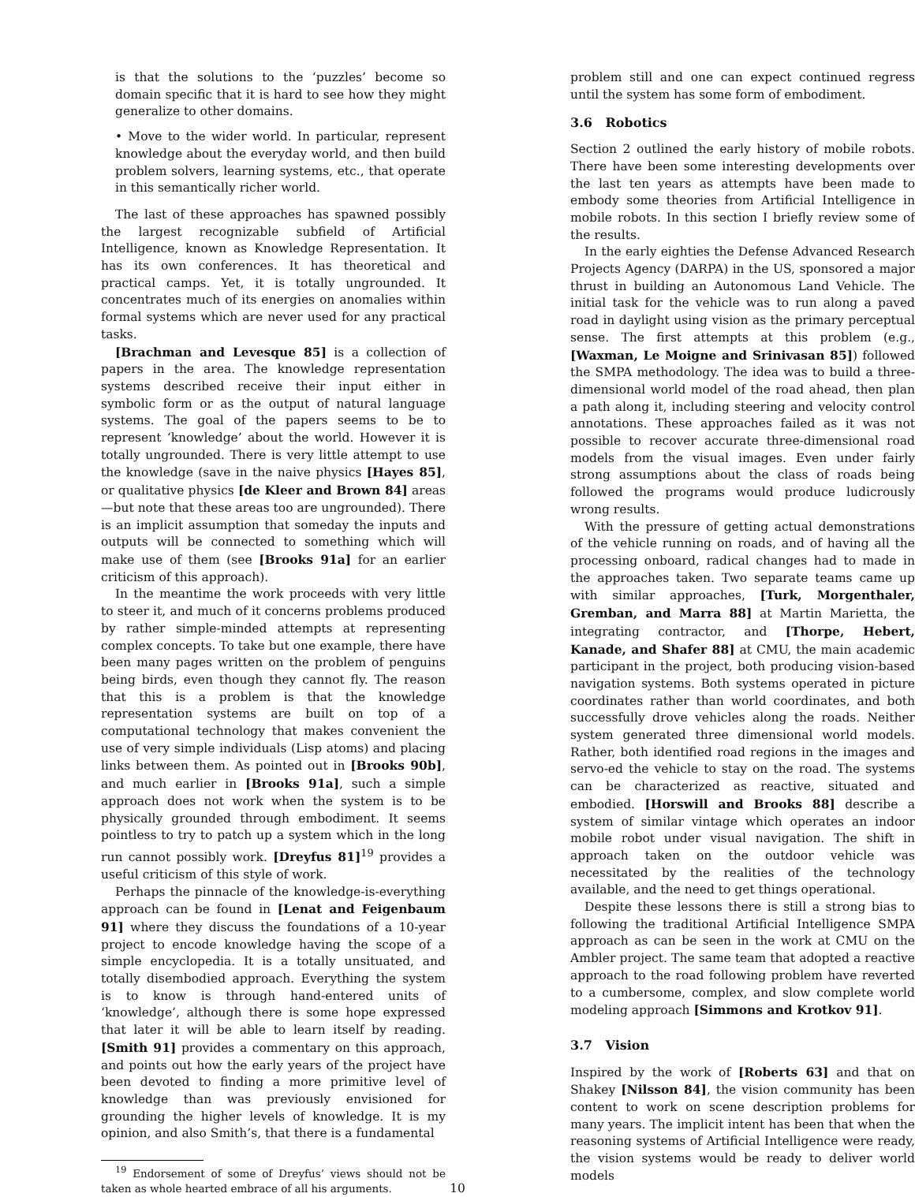is that the solutions to the ‘puzzles’ become so domain specific that it is hard to see how they might generalize to other domains.
• Move to the wider world. In particular, represent knowledge about the everyday world, and then build problem solvers, learning systems, etc., that operate in this semantically richer world.
The last of these approaches has spawned possibly the largest recognizable subfield of Artificial Intelligence, known as Knowledge Representation. It has its own conferences. It has theoretical and practical camps. Yet, it is totally ungrounded. It concentrates much of its energies on anomalies within formal systems which are never used for any practical tasks.
[Brachman and Levesque 85] is a collection of papers in the area. The knowledge representation systems described receive their input either in symbolic form or as the output of natural language systems. The goal of the papers seems to be to represent ‘knowledge’ about the world. However it is totally ungrounded. There is very little attempt to use the knowledge (save in the naive physics [Hayes 85], or qualitative physics [de Kleer and Brown 84] areas—but note that these areas too are ungrounded). There is an implicit assumption that someday the inputs and outputs will be connected to something which will make use of them (see [Brooks 91a] for an earlier criticism of this approach).
In the meantime the work proceeds with very little to steer it, and much of it concerns problems produced by rather simple-minded attempts at representing complex concepts. To take but one example, there have been many pages written on the problem of penguins being birds, even though they cannot fly. The reason that this is a problem is that the knowledge representation systems are built on top of a computational technology that makes convenient the use of very simple individuals (Lisp atoms) and placing links between them. As pointed out in [Brooks 90b], and much earlier in [Brooks 91a], such a simple approach does not work when the system is to be physically grounded through embodiment. It seems pointless to try to patch up a system which in the long run cannot possibly work. [Dreyfus 81]<sup>19</sup> provides a useful criticism of this style of work.
Perhaps the pinnacle of the knowledge-is-everything approach can be found in [Lenat and Feigenbaum 91] where they discuss the foundations of a 10-year project to encode knowledge having the scope of a simple encyclopedia. It is a totally unsituated, and totally disembodied approach. Everything the system is to know is through hand-entered units of ‘knowledge’, although there is some hope expressed that later it will be able to learn itself by reading. [Smith 91] provides a commentary on this approach, and points out how the early years of the project have been devoted to finding a more primitive level of knowledge than was previously envisioned for grounding the higher levels of knowledge. It is my opinion, and also Smith’s, that there is a fundamental
<sup>19</sup> Endorsement of some of Dreyfus’ views should not be taken as whole hearted embrace of all his arguments.
problem still and one can expect continued regress until the system has some form of embodiment.
3.6 Robotics
Section 2 outlined the early history of mobile robots. There have been some interesting developments over the last ten years as attempts have been made to embody some theories from Artificial Intelligence in mobile robots. In this section I briefly review some of the results.
In the early eighties the Defense Advanced Research Projects Agency (DARPA) in the US, sponsored a major thrust in building an Autonomous Land Vehicle. The initial task for the vehicle was to run along a paved road in daylight using vision as the primary perceptual sense. The first attempts at this problem (e.g., [Waxman, Le Moigne and Srinivasan 85]) followed the SMPA methodology. The idea was to build a three-dimensional world model of the road ahead, then plan a path along it, including steering and velocity control annotations. These approaches failed as it was not possible to recover accurate three-dimensional road models from the visual images. Even under fairly strong assumptions about the class of roads being followed the programs would produce ludicrously wrong results.
With the pressure of getting actual demonstrations of the vehicle running on roads, and of having all the processing onboard, radical changes had to made in the approaches taken. Two separate teams came up with similar approaches, [Turk, Morgenthaler, Gremban, and Marra 88] at Martin Marietta, the integrating contractor, and [Thorpe, Hebert, Kanade, and Shafer 88] at CMU, the main academic participant in the project, both producing vision-based navigation systems. Both systems operated in picture coordinates rather than world coordinates, and both successfully drove vehicles along the roads. Neither system generated three dimensional world models. Rather, both identified road regions in the images and servo-ed the vehicle to stay on the road. The systems can be characterized as reactive, situated and embodied. [Horswill and Brooks 88] describe a system of similar vintage which operates an indoor mobile robot under visual navigation. The shift in approach taken on the outdoor vehicle was necessitated by the realities of the technology available, and the need to get things operational.
Despite these lessons there is still a strong bias to following the traditional Artificial Intelligence SMPA approach as can be seen in the work at CMU on the Ambler project. The same team that adopted a reactive approach to the road following problem have reverted to a cumbersome, complex, and slow complete world modeling approach [Simmons and Krotkov 91].
3.7 Vision
Inspired by the work of [Roberts 63] and that on Shakey [Nilsson 84], the vision community has been content to work on scene description problems for many years. The implicit intent has been that when the reasoning systems of Artificial Intelligence were ready, the vision systems would be ready to deliver world models
10